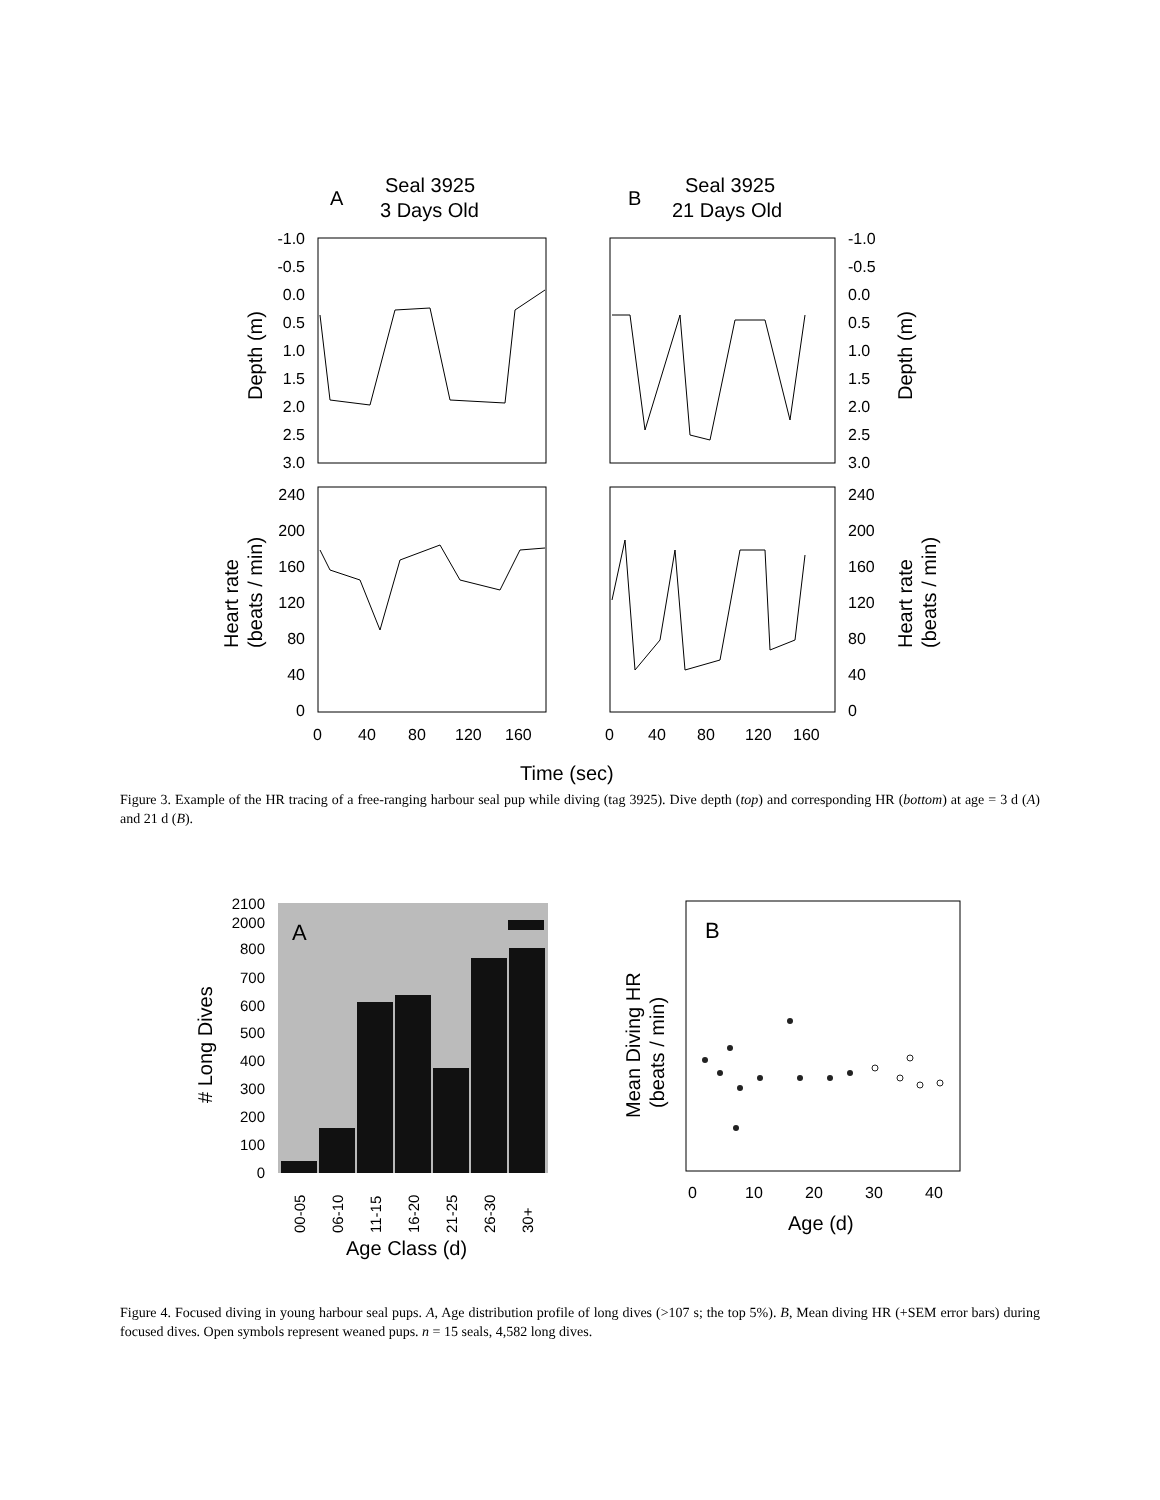A
Seal 3925
3 Days Old
B
Seal 3925
21 Days Old
-1.0
-0.5
0.0
0.5
1.0
1.5
2.0
2.5
3.0
240
200
160
120
80
40
0
-1.0
-0.5
0.0
0.5
1.0
1.5
2.0
2.5
3.0
240
200
160
120
80
40
0
0
40
80
120
160
0
40
80
120
160
Depth (m)
Depth (m)
Heart rate
(beats / min)
Heart rate
(beats / min)
Time (sec)
Figure 3. Example of the HR tracing of a free-ranging harbour seal pup while diving (tag 3925). Dive depth (top) and corresponding HR (bottom) at age = 3 d (A) and 21 d (B).
A
2100
2000
800
700
600
500
400
300
200
100
0
00-05
06-10
11-15
16-20
21-25
26-30
30+
Age Class (d)
# Long Dives
B
0
10
20
30
40
Age (d)
Mean Diving HR
(beats / min)
Figure 4. Focused diving in young harbour seal pups. A, Age distribution profile of long dives (>107 s; the top 5%). B, Mean diving HR (+SEM error bars) during focused dives. Open symbols represent weaned pups. n = 15 seals, 4,582 long dives.